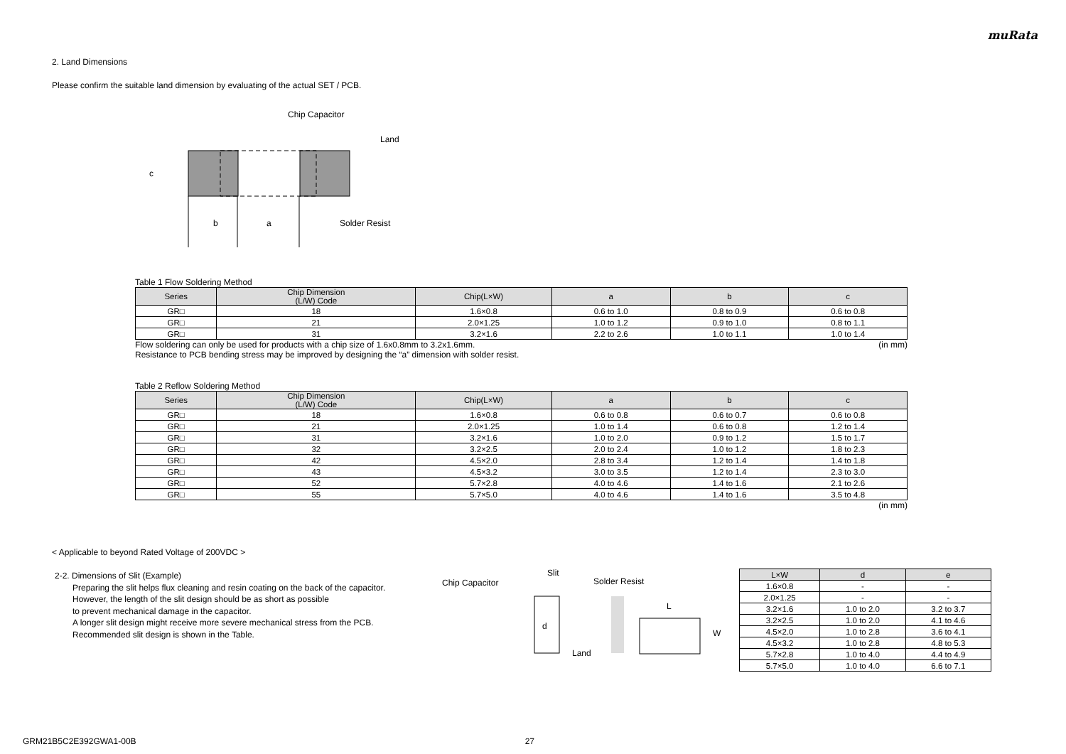muRata
2. Land Dimensions
Please confirm the suitable land dimension by evaluating of the actual SET / PCB.
Chip Capacitor
Land
Solder Resist
b
a
c
Table 1 Flow Soldering Method
| Series | Chip Dimension (L/W) Code | Chip(L×W) | a | b | c |
| --- | --- | --- | --- | --- | --- |
| GR□ | 18 | 1.6×0.8 | 0.6 to 1.0 | 0.8 to 0.9 | 0.6 to 0.8 |
| GR□ | 21 | 2.0×1.25 | 1.0 to 1.2 | 0.9 to 1.0 | 0.8 to 1.1 |
| GR□ | 31 | 3.2×1.6 | 2.2 to 2.6 | 1.0 to 1.1 | 1.0 to 1.4 |
Flow soldering can only be used for products with a chip size of 1.6x0.8mm to 3.2x1.6mm. (in mm)
Resistance to PCB bending stress may be improved by designing the “a” dimension with solder resist.
Table 2 Reflow Soldering Method
| Series | Chip Dimension (L/W) Code | Chip(L×W) | a | b | c |
| --- | --- | --- | --- | --- | --- |
| GR□ | 18 | 1.6×0.8 | 0.6 to 0.8 | 0.6 to 0.7 | 0.6 to 0.8 |
| GR□ | 21 | 2.0×1.25 | 1.0 to 1.4 | 0.6 to 0.8 | 1.2 to 1.4 |
| GR□ | 31 | 3.2×1.6 | 1.0 to 2.0 | 0.9 to 1.2 | 1.5 to 1.7 |
| GR□ | 32 | 3.2×2.5 | 2.0 to 2.4 | 1.0 to 1.2 | 1.8 to 2.3 |
| GR□ | 42 | 4.5×2.0 | 2.8 to 3.4 | 1.2 to 1.4 | 1.4 to 1.8 |
| GR□ | 43 | 4.5×3.2 | 3.0 to 3.5 | 1.2 to 1.4 | 2.3 to 3.0 |
| GR□ | 52 | 5.7×2.8 | 4.0 to 4.6 | 1.4 to 1.6 | 2.1 to 2.6 |
| GR□ | 55 | 5.7×5.0 | 4.0 to 4.6 | 1.4 to 1.6 | 3.5 to 4.8 |
(in mm)
< Applicable to beyond Rated Voltage of 200VDC >
2-2. Dimensions of Slit (Example)
Preparing the slit helps flux cleaning and resin coating on the back of the capacitor.
However, the length of the slit design should be as short as possible
to prevent mechanical damage in the capacitor.
A longer slit design might receive more severe mechanical stress from the PCB.
Recommended slit design is shown in the Table.
Chip Capacitor
Slit
Solder Resist
L
W
Land
d
| L×W | d | e |
| --- | --- | --- |
| 1.6×0.8 | - | - |
| 2.0×1.25 | - | - |
| 3.2×1.6 | 1.0 to 2.0 | 3.2 to 3.7 |
| 3.2×2.5 | 1.0 to 2.0 | 4.1 to 4.6 |
| 4.5×2.0 | 1.0 to 2.8 | 3.6 to 4.1 |
| 4.5×3.2 | 1.0 to 2.8 | 4.8 to 5.3 |
| 5.7×2.8 | 1.0 to 4.0 | 4.4 to 4.9 |
| 5.7×5.0 | 1.0 to 4.0 | 6.6 to 7.1 |
GRM21B5C2E392GWA1-00B 27